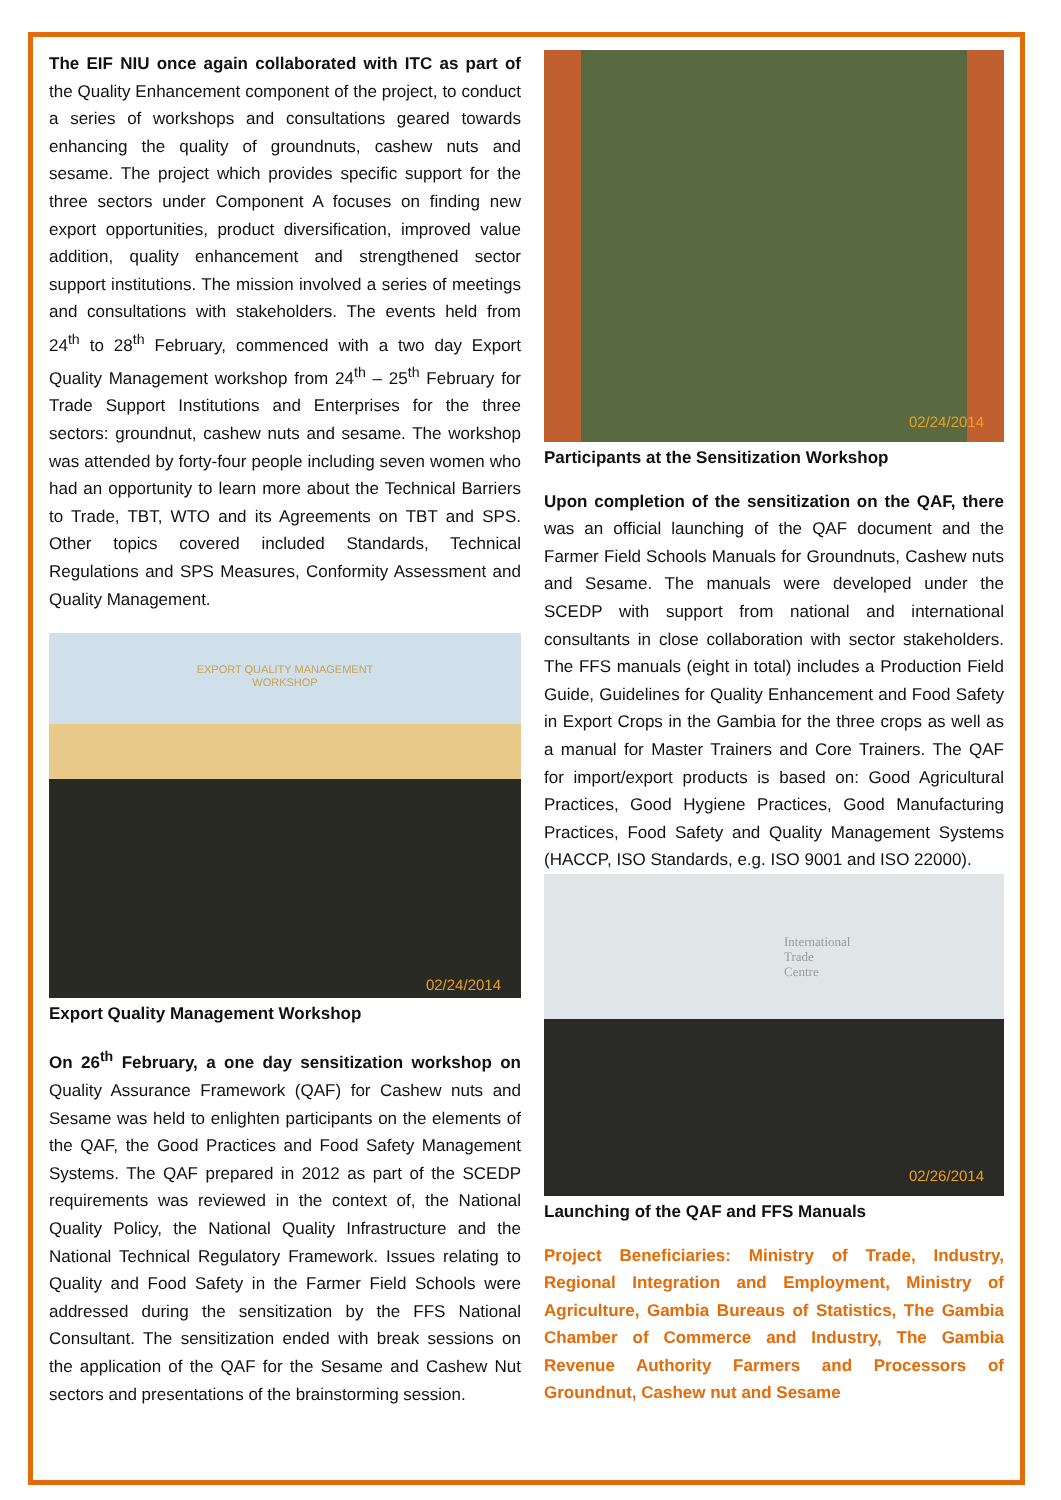The EIF NIU once again collaborated with ITC as part of the Quality Enhancement component of the project, to conduct a series of workshops and consultations geared towards enhancing the quality of groundnuts, cashew nuts and sesame. The project which provides specific support for the three sectors under Component A focuses on finding new export opportunities, product diversification, improved value addition, quality enhancement and strengthened sector support institutions. The mission involved a series of meetings and consultations with stakeholders. The events held from 24<sup>th</sup> to 28<sup>th</sup> February, commenced with a two day Export Quality Management workshop from 24<sup>th</sup> – 25<sup>th</sup> February for Trade Support Institutions and Enterprises for the three sectors: groundnut, cashew nuts and sesame. The workshop was attended by forty-four people including seven women who had an opportunity to learn more about the Technical Barriers to Trade, TBT, WTO and its Agreements on TBT and SPS. Other topics covered included Standards, Technical Regulations and SPS Measures, Conformity Assessment and Quality Management.
EXPORT QUALITY MANAGEMENT
WORKSHOP
02/24/2014
Export Quality Management Workshop
On 26<sup>th</sup> February, a one day sensitization workshop on Quality Assurance Framework (QAF) for Cashew nuts and Sesame was held to enlighten participants on the elements of the QAF, the Good Practices and Food Safety Management Systems. The QAF prepared in 2012 as part of the SCEDP requirements was reviewed in the context of, the National Quality Policy, the National Quality Infrastructure and the National Technical Regulatory Framework. Issues relating to Quality and Food Safety in the Farmer Field Schools were addressed during the sensitization by the FFS National Consultant. The sensitization ended with break sessions on the application of the QAF for the Sesame and Cashew Nut sectors and presentations of the brainstorming session.
02/24/2014
Participants at the Sensitization Workshop
Upon completion of the sensitization on the QAF, there was an official launching of the QAF document and the Farmer Field Schools Manuals for Groundnuts, Cashew nuts and Sesame. The manuals were developed under the SCEDP with support from national and international consultants in close collaboration with sector stakeholders. The FFS manuals (eight in total) includes a Production Field Guide, Guidelines for Quality Enhancement and Food Safety in Export Crops in the Gambia for the three crops as well as a manual for Master Trainers and Core Trainers. The QAF for import/export products is based on: Good Agricultural Practices, Good Hygiene Practices, Good Manufacturing Practices, Food Safety and Quality Management Systems (HACCP, ISO Standards, e.g. ISO 9001 and ISO 22000).
International
Trade
Centre
02/26/2014
Launching of the QAF and FFS Manuals
Project Beneficiaries: Ministry of Trade, Industry, Regional Integration and Employment, Ministry of Agriculture, Gambia Bureaus of Statistics, The Gambia Chamber of Commerce and Industry, The Gambia Revenue Authority Farmers and Processors of Groundnut, Cashew nut and Sesame